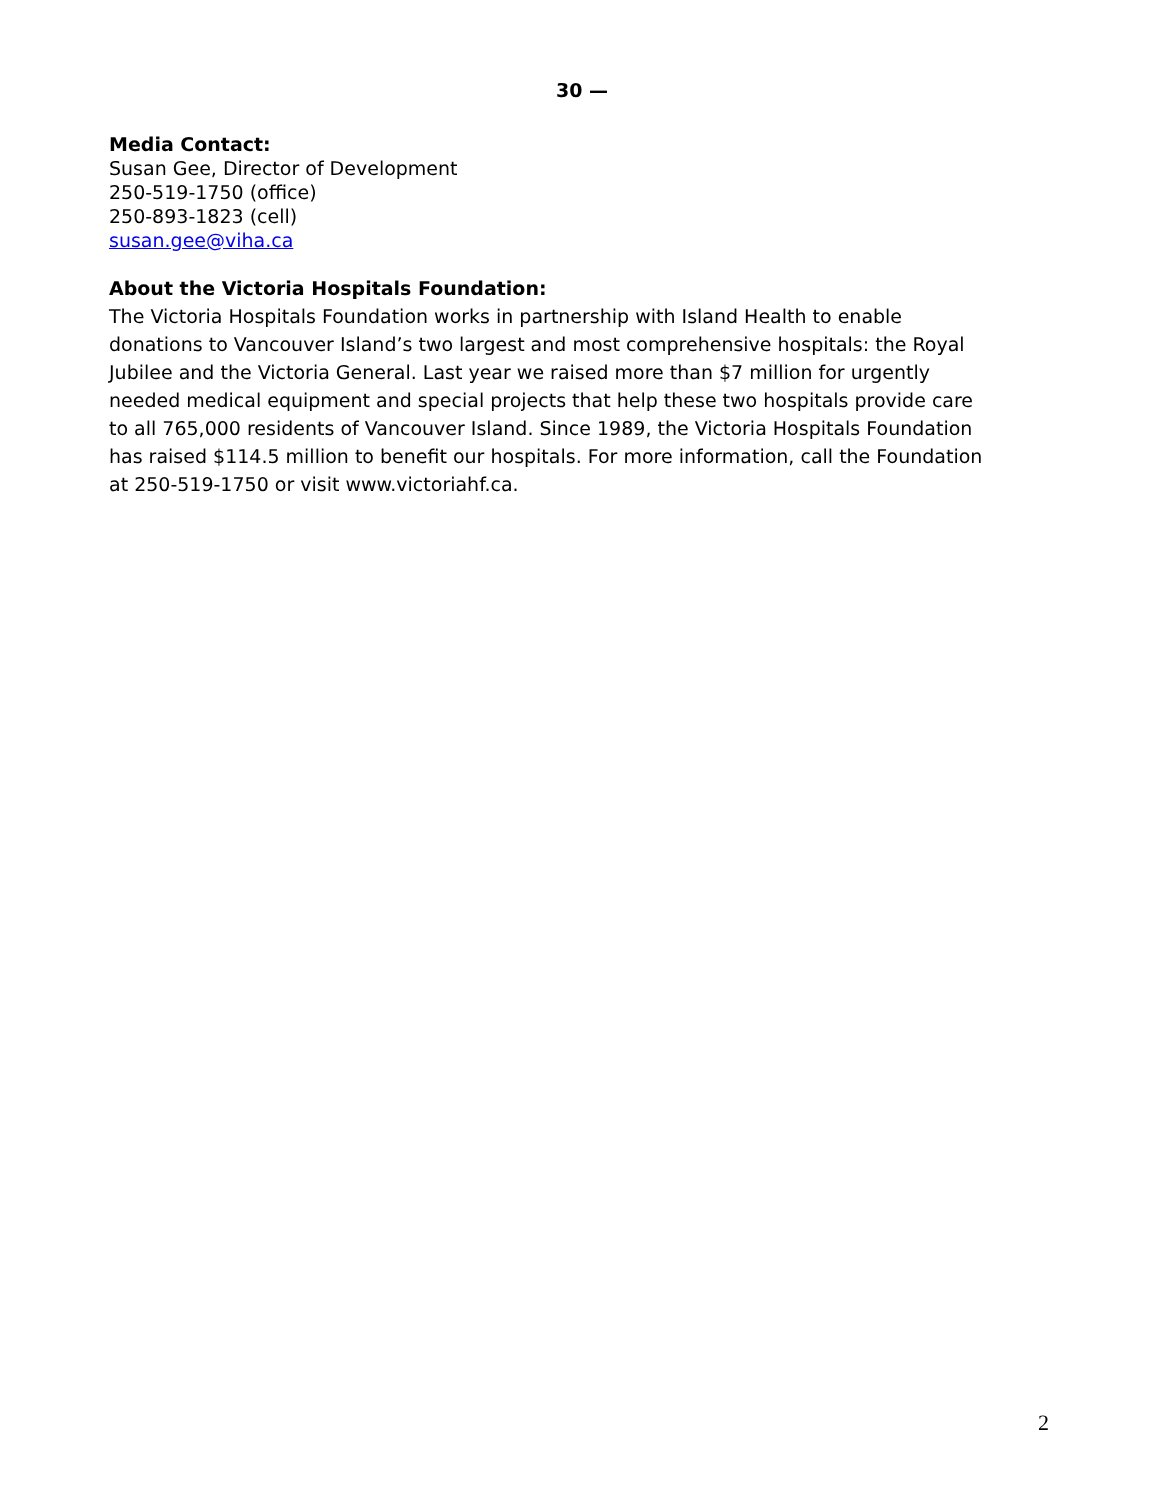30 —
Media Contact:
Susan Gee, Director of Development
250-519-1750 (office)
250-893-1823 (cell)
susan.gee@viha.ca
About the Victoria Hospitals Foundation:
The Victoria Hospitals Foundation works in partnership with Island Health to enable donations to Vancouver Island’s two largest and most comprehensive hospitals: the Royal Jubilee and the Victoria General. Last year we raised more than $7 million for urgently needed medical equipment and special projects that help these two hospitals provide care to all 765,000 residents of Vancouver Island. Since 1989, the Victoria Hospitals Foundation has raised $114.5 million to benefit our hospitals. For more information, call the Foundation at 250-519-1750 or visit www.victoriahf.ca.
2